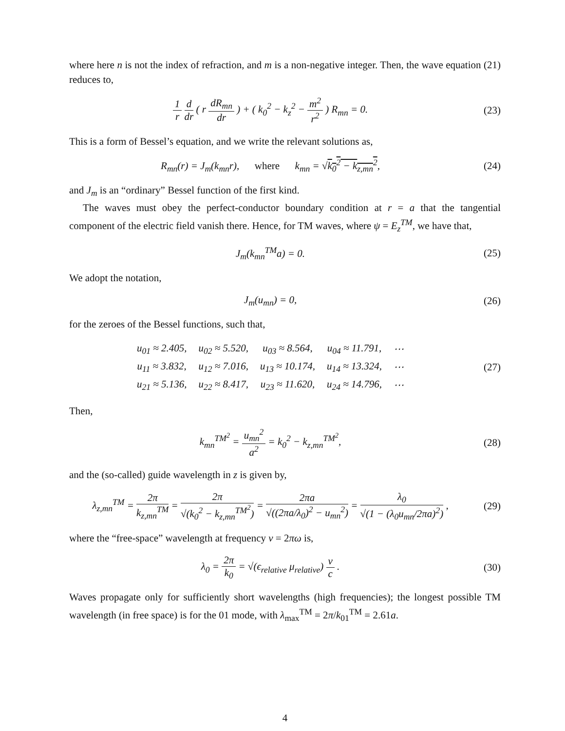where here n is not the index of refraction, and m is a non-negative integer. Then, the wave equation (21) reduces to,
1 r d dr ( r dR<sub>mn</sub> dr ) + ( k<sub>0</sub><sup>2</sup> − k<sub>z</sub><sup>2</sup> − m<sup>2</sup> r<sup>2</sup> ) R<sub>mn</sub> = 0.
(23)
This is a form of Bessel’s equation, and we write the relevant solutions as,
R<sub>mn</sub>(r) = J<sub>m</sub>(k<sub>mn</sub>r), where k<sub>mn</sub> = √k<sub>0</sub><sup>2</sup> − k<sub>z,mn</sub><sup>2</sup>,
(24)
and J<sub>m</sub> is an “ordinary” Bessel function of the first kind.
The waves must obey the perfect-conductor boundary condition at r = a that the tangential component of the electric field vanish there. Hence, for TM waves, where ψ = E<sub>z</sub><sup>TM</sup>, we have that,
J<sub>m</sub>(k<sub>mn</sub><sup>TM</sup>a) = 0. (25)
We adopt the notation,
J<sub>m</sub>(u<sub>mn</sub>) = 0, (26)
for the zeroes of the Bessel functions, such that,
| u<sub>01</sub> ≈ 2.405, | u<sub>02</sub> ≈ 5.520, | u<sub>03</sub> ≈ 8.564, | u<sub>04</sub> ≈ 11.791, | ⋯ |
| u<sub>11</sub> ≈ 3.832, | u<sub>12</sub> ≈ 7.016, | u<sub>13</sub> ≈ 10.174, | u<sub>14</sub> ≈ 13.324, | ⋯ |
| u<sub>21</sub> ≈ 5.136, | u<sub>22</sub> ≈ 8.417, | u<sub>23</sub> ≈ 11.620, | u<sub>24</sub> ≈ 14.796, | ⋯ |
(27)
Then,
k<sub>mn</sub><sup>TM<sup>2</sup></sup> = u<sub>mn</sub><sup>2</sup> a<sup>2</sup> = k<sub>0</sub><sup>2</sup> − k<sub>z,mn</sub><sup>TM<sup>2</sup></sup>,
(28)
and the (so-called) guide wavelength in z is given by,
λ<sub>z,mn</sub><sup>TM</sup> = 2π k<sub>z,mn</sub><sup>TM</sup> = 2π √(k<sub>0</sub><sup>2</sup> − k<sub>z,mn</sub><sup>TM<sup>2</sup></sup>) = 2πa √((2πa/λ<sub>0</sub>)<sup>2</sup> − u<sub>mn</sub><sup>2</sup>) = λ<sub>0</sub> √(1 − (λ<sub>0</sub>u<sub>mn</sub>/2πa)<sup>2</sup>) ,
(29)
where the “free-space” wavelength at frequency ν = 2πω is,
λ<sub>0</sub> = 2π k<sub>0</sub> = √(ϵ<sub>relative</sub> μ<sub>relative</sub>) ν c .
(30)
Waves propagate only for sufficiently short wavelengths (high frequencies); the longest possible TM wavelength (in free space) is for the 01 mode, with λ<sub>max</sub><sup>TM</sup> = 2π/k<sub>01</sub><sup>TM</sup> = 2.61a.
4